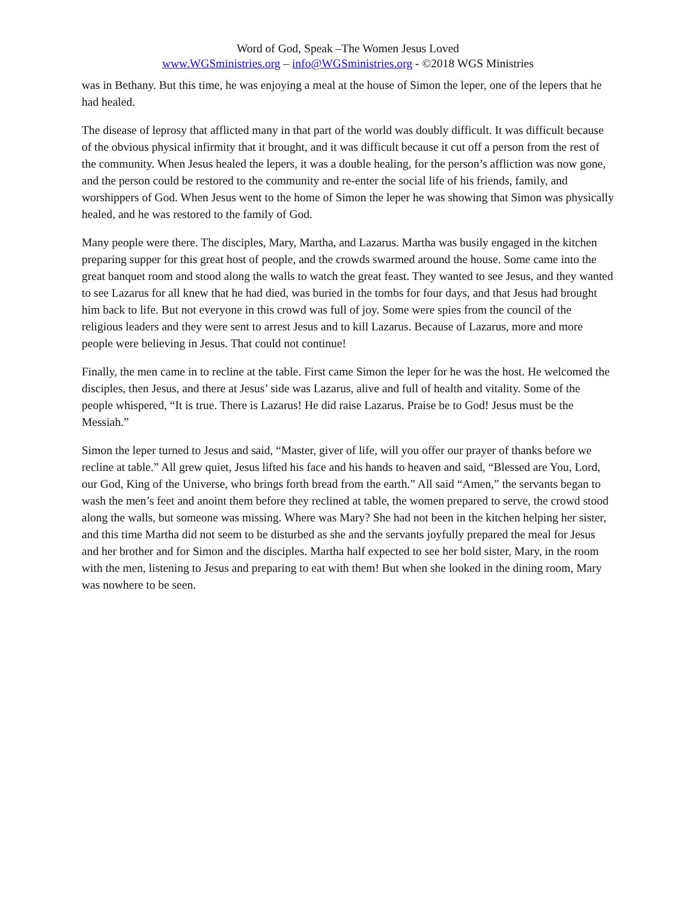Word of God, Speak –The Women Jesus Loved
www.WGSministries.org – info@WGSministries.org - ©2018 WGS Ministries
was in Bethany. But this time, he was enjoying a meal at the house of Simon the leper, one of the lepers that he had healed.
The disease of leprosy that afflicted many in that part of the world was doubly difficult. It was difficult because of the obvious physical infirmity that it brought, and it was difficult because it cut off a person from the rest of the community. When Jesus healed the lepers, it was a double healing, for the person’s affliction was now gone, and the person could be restored to the community and re-enter the social life of his friends, family, and worshippers of God. When Jesus went to the home of Simon the leper he was showing that Simon was physically healed, and he was restored to the family of God.
Many people were there. The disciples, Mary, Martha, and Lazarus. Martha was busily engaged in the kitchen preparing supper for this great host of people, and the crowds swarmed around the house. Some came into the great banquet room and stood along the walls to watch the great feast. They wanted to see Jesus, and they wanted to see Lazarus for all knew that he had died, was buried in the tombs for four days, and that Jesus had brought him back to life. But not everyone in this crowd was full of joy. Some were spies from the council of the religious leaders and they were sent to arrest Jesus and to kill Lazarus. Because of Lazarus, more and more people were believing in Jesus. That could not continue!
Finally, the men came in to recline at the table. First came Simon the leper for he was the host. He welcomed the disciples, then Jesus, and there at Jesus’ side was Lazarus, alive and full of health and vitality. Some of the people whispered, “It is true. There is Lazarus! He did raise Lazarus. Praise be to God! Jesus must be the Messiah.”
Simon the leper turned to Jesus and said, “Master, giver of life, will you offer our prayer of thanks before we recline at table.” All grew quiet, Jesus lifted his face and his hands to heaven and said, “Blessed are You, Lord, our God, King of the Universe, who brings forth bread from the earth.” All said “Amen,” the servants began to wash the men’s feet and anoint them before they reclined at table, the women prepared to serve, the crowd stood along the walls, but someone was missing. Where was Mary? She had not been in the kitchen helping her sister, and this time Martha did not seem to be disturbed as she and the servants joyfully prepared the meal for Jesus and her brother and for Simon and the disciples. Martha half expected to see her bold sister, Mary, in the room with the men, listening to Jesus and preparing to eat with them! But when she looked in the dining room, Mary was nowhere to be seen.